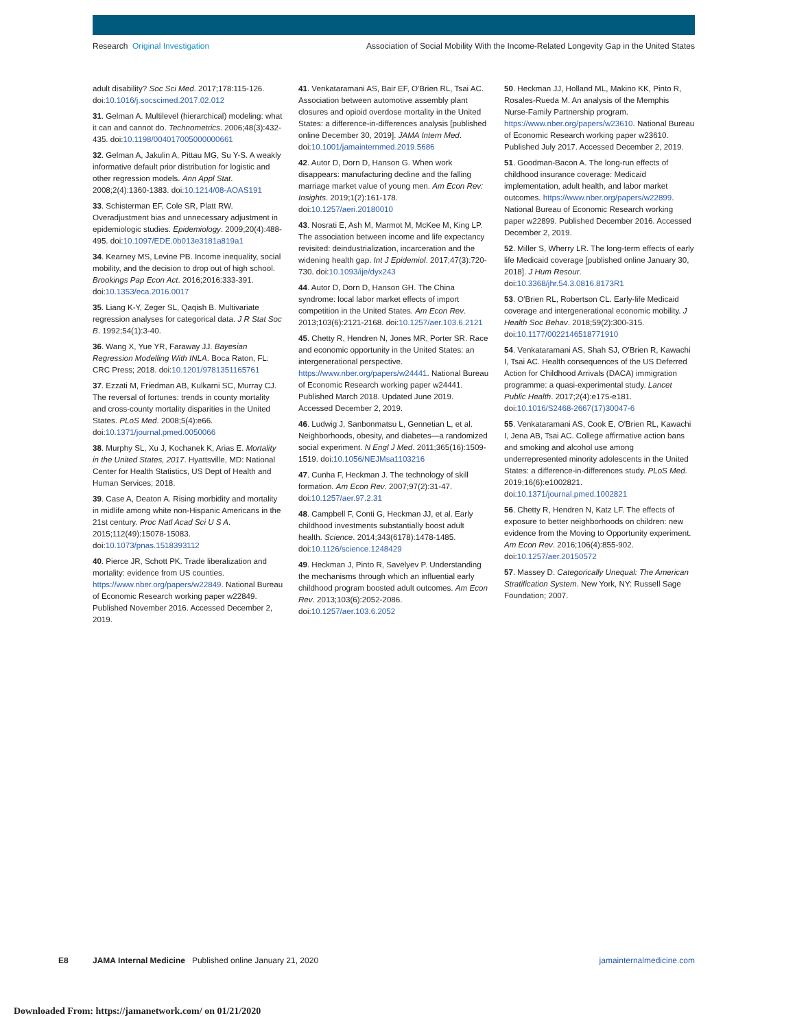Research Original Investigation
Association of Social Mobility With the Income-Related Longevity Gap in the United States
adult disability? Soc Sci Med. 2017;178:115-126. doi:10.1016/j.socscimed.2017.02.012
31. Gelman A. Multilevel (hierarchical) modeling: what it can and cannot do. Technometrics. 2006;48(3):432-435. doi:10.1198/004017005000000661
32. Gelman A, Jakulin A, Pittau MG, Su Y-S. A weakly informative default prior distribution for logistic and other regression models. Ann Appl Stat. 2008;2(4):1360-1383. doi:10.1214/08-AOAS191
33. Schisterman EF, Cole SR, Platt RW. Overadjustment bias and unnecessary adjustment in epidemiologic studies. Epidemiology. 2009;20(4):488-495. doi:10.1097/EDE.0b013e3181a819a1
34. Kearney MS, Levine PB. Income inequality, social mobility, and the decision to drop out of high school. Brookings Pap Econ Act. 2016;2016:333-391. doi:10.1353/eca.2016.0017
35. Liang K-Y, Zeger SL, Qaqish B. Multivariate regression analyses for categorical data. J R Stat Soc B. 1992;54(1):3-40.
36. Wang X, Yue YR, Faraway JJ. Bayesian Regression Modelling With INLA. Boca Raton, FL: CRC Press; 2018. doi:10.1201/9781351165761
37. Ezzati M, Friedman AB, Kulkarni SC, Murray CJ. The reversal of fortunes: trends in county mortality and cross-county mortality disparities in the United States. PLoS Med. 2008;5(4):e66. doi:10.1371/journal.pmed.0050066
38. Murphy SL, Xu J, Kochanek K, Arias E. Mortality in the United States, 2017. Hyattsville, MD: National Center for Health Statistics, US Dept of Health and Human Services; 2018.
39. Case A, Deaton A. Rising morbidity and mortality in midlife among white non-Hispanic Americans in the 21st century. Proc Natl Acad Sci U S A. 2015;112(49):15078-15083. doi:10.1073/pnas.1518393112
40. Pierce JR, Schott PK. Trade liberalization and mortality: evidence from US counties. https://www.nber.org/papers/w22849. National Bureau of Economic Research working paper w22849. Published November 2016. Accessed December 2, 2019.
41. Venkataramani AS, Bair EF, O'Brien RL, Tsai AC. Association between automotive assembly plant closures and opioid overdose mortality in the United States: a difference-in-differences analysis [published online December 30, 2019]. JAMA Intern Med. doi:10.1001/jamainternmed.2019.5686
42. Autor D, Dorn D, Hanson G. When work disappears: manufacturing decline and the falling marriage market value of young men. Am Econ Rev: Insights. 2019;1(2):161-178. doi:10.1257/aeri.20180010
43. Nosrati E, Ash M, Marmot M, McKee M, King LP. The association between income and life expectancy revisited: deindustrialization, incarceration and the widening health gap. Int J Epidemiol. 2017;47(3):720-730. doi:10.1093/ije/dyx243
44. Autor D, Dorn D, Hanson GH. The China syndrome: local labor market effects of import competition in the United States. Am Econ Rev. 2013;103(6):2121-2168. doi:10.1257/aer.103.6.2121
45. Chetty R, Hendren N, Jones MR, Porter SR. Race and economic opportunity in the United States: an intergenerational perspective. https://www.nber.org/papers/w24441. National Bureau of Economic Research working paper w24441. Published March 2018. Updated June 2019. Accessed December 2, 2019.
46. Ludwig J, Sanbonmatsu L, Gennetian L, et al. Neighborhoods, obesity, and diabetes—a randomized social experiment. N Engl J Med. 2011;365(16):1509-1519. doi:10.1056/NEJMsa1103216
47. Cunha F, Heckman J. The technology of skill formation. Am Econ Rev. 2007;97(2):31-47. doi:10.1257/aer.97.2.31
48. Campbell F, Conti G, Heckman JJ, et al. Early childhood investments substantially boost adult health. Science. 2014;343(6178):1478-1485. doi:10.1126/science.1248429
49. Heckman J, Pinto R, Savelyev P. Understanding the mechanisms through which an influential early childhood program boosted adult outcomes. Am Econ Rev. 2013;103(6):2052-2086. doi:10.1257/aer.103.6.2052
50. Heckman JJ, Holland ML, Makino KK, Pinto R, Rosales-Rueda M. An analysis of the Memphis Nurse-Family Partnership program. https://www.nber.org/papers/w23610. National Bureau of Economic Research working paper w23610. Published July 2017. Accessed December 2, 2019.
51. Goodman-Bacon A. The long-run effects of childhood insurance coverage: Medicaid implementation, adult health, and labor market outcomes. https://www.nber.org/papers/w22899. National Bureau of Economic Research working paper w22899. Published December 2016. Accessed December 2, 2019.
52. Miller S, Wherry LR. The long-term effects of early life Medicaid coverage [published online January 30, 2018]. J Hum Resour. doi:10.3368/jhr.54.3.0816.8173R1
53. O'Brien RL, Robertson CL. Early-life Medicaid coverage and intergenerational economic mobility. J Health Soc Behav. 2018;59(2):300-315. doi:10.1177/0022146518771910
54. Venkataramani AS, Shah SJ, O'Brien R, Kawachi I, Tsai AC. Health consequences of the US Deferred Action for Childhood Arrivals (DACA) immigration programme: a quasi-experimental study. Lancet Public Health. 2017;2(4):e175-e181. doi:10.1016/S2468-2667(17)30047-6
55. Venkataramani AS, Cook E, O'Brien RL, Kawachi I, Jena AB, Tsai AC. College affirmative action bans and smoking and alcohol use among underrepresented minority adolescents in the United States: a difference-in-differences study. PLoS Med. 2019;16(6):e1002821. doi:10.1371/journal.pmed.1002821
56. Chetty R, Hendren N, Katz LF. The effects of exposure to better neighborhoods on children: new evidence from the Moving to Opportunity experiment. Am Econ Rev. 2016;106(4):855-902. doi:10.1257/aer.20150572
57. Massey D. Categorically Unequal: The American Stratification System. New York, NY: Russell Sage Foundation; 2007.
E8 JAMA Internal Medicine Published online January 21, 2020 jamainternalmedicine.com
Downloaded From: https://jamanetwork.com/ on 01/21/2020